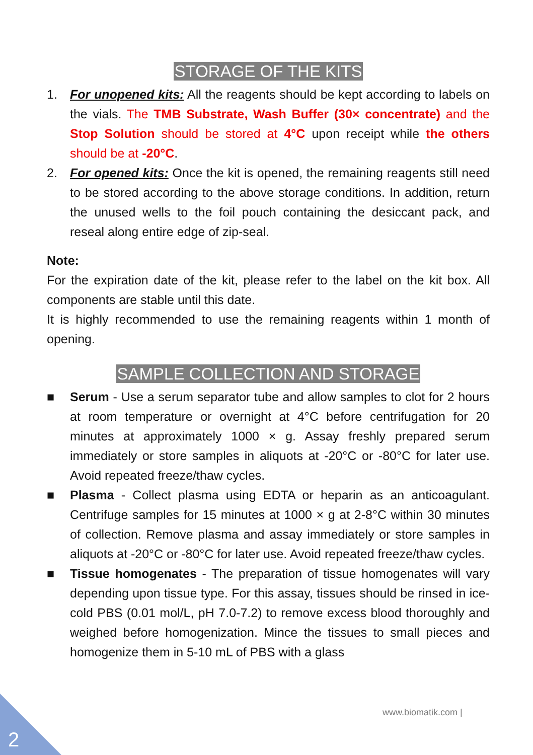STORAGE OF THE KITS
1. For unopened kits: All the reagents should be kept according to labels on the vials. The TMB Substrate, Wash Buffer (30× concentrate) and the Stop Solution should be stored at 4°C upon receipt while the others should be at -20°C.
2. For opened kits: Once the kit is opened, the remaining reagents still need to be stored according to the above storage conditions. In addition, return the unused wells to the foil pouch containing the desiccant pack, and reseal along entire edge of zip-seal.
Note:
For the expiration date of the kit, please refer to the label on the kit box. All components are stable until this date.
It is highly recommended to use the remaining reagents within 1 month of opening.
SAMPLE COLLECTION AND STORAGE
■ Serum - Use a serum separator tube and allow samples to clot for 2 hours at room temperature or overnight at 4°C before centrifugation for 20 minutes at approximately 1000 × g. Assay freshly prepared serum immediately or store samples in aliquots at -20°C or -80°C for later use. Avoid repeated freeze/thaw cycles.
■ Plasma - Collect plasma using EDTA or heparin as an anticoagulant. Centrifuge samples for 15 minutes at 1000 × g at 2-8°C within 30 minutes of collection. Remove plasma and assay immediately or store samples in aliquots at -20°C or -80°C for later use. Avoid repeated freeze/thaw cycles.
■ Tissue homogenates - The preparation of tissue homogenates will vary depending upon tissue type. For this assay, tissues should be rinsed in ice-cold PBS (0.01 mol/L, pH 7.0-7.2) to remove excess blood thoroughly and weighed before homogenization. Mince the tissues to small pieces and homogenize them in 5-10 mL of PBS with a glass
www.biomatik.com |
2